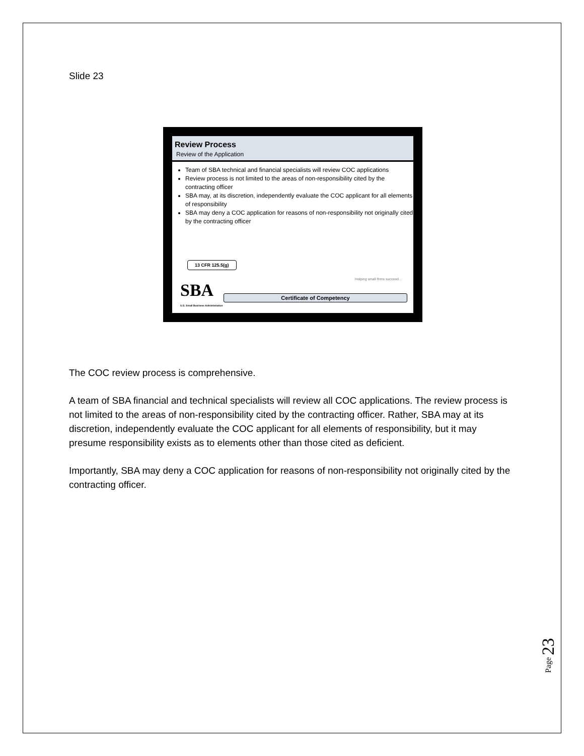Slide 23
Review Process
Review of the Application
Team of SBA technical and financial specialists will review COC applications
Review process is not limited to the areas of non-responsibility cited by the contracting officer
SBA may, at its discretion, independently evaluate the COC applicant for all elements of responsibility
SBA may deny a COC application for reasons of non-responsibility not originally cited by the contracting officer
13 CFR 125.5(g)
Helping small firms succeed…
SBA
U.S. Small Business Administration
Certificate of Competency
The COC review process is comprehensive.
A team of SBA financial and technical specialists will review all COC applications. The review process is not limited to the areas of non-responsibility cited by the contracting officer. Rather, SBA may at its discretion, independently evaluate the COC applicant for all elements of responsibility, but it may presume responsibility exists as to elements other than those cited as deficient.
Importantly, SBA may deny a COC application for reasons of non-responsibility not originally cited by the contracting officer.
Page 23